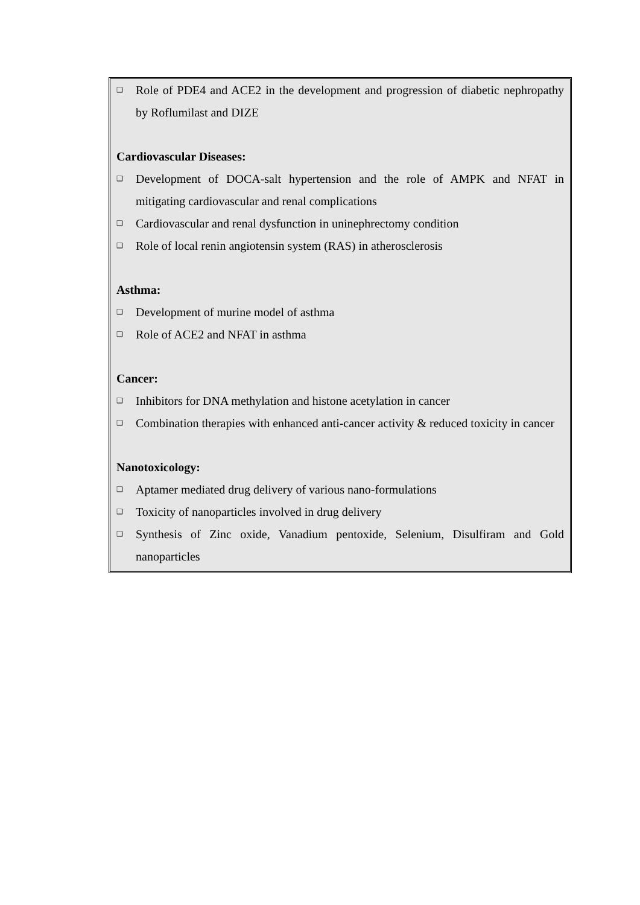❑ Role of PDE4 and ACE2 in the development and progression of diabetic nephropathy by Roflumilast and DIZE
Cardiovascular Diseases:
❑ Development of DOCA-salt hypertension and the role of AMPK and NFAT in mitigating cardiovascular and renal complications
❑ Cardiovascular and renal dysfunction in uninephrectomy condition
❑ Role of local renin angiotensin system (RAS) in atherosclerosis
Asthma:
❑ Development of murine model of asthma
❑ Role of ACE2 and NFAT in asthma
Cancer:
❑ Inhibitors for DNA methylation and histone acetylation in cancer
❑ Combination therapies with enhanced anti-cancer activity & reduced toxicity in cancer
Nanotoxicology:
❑ Aptamer mediated drug delivery of various nano-formulations
❑ Toxicity of nanoparticles involved in drug delivery
❑ Synthesis of Zinc oxide, Vanadium pentoxide, Selenium, Disulfiram and Gold nanoparticles